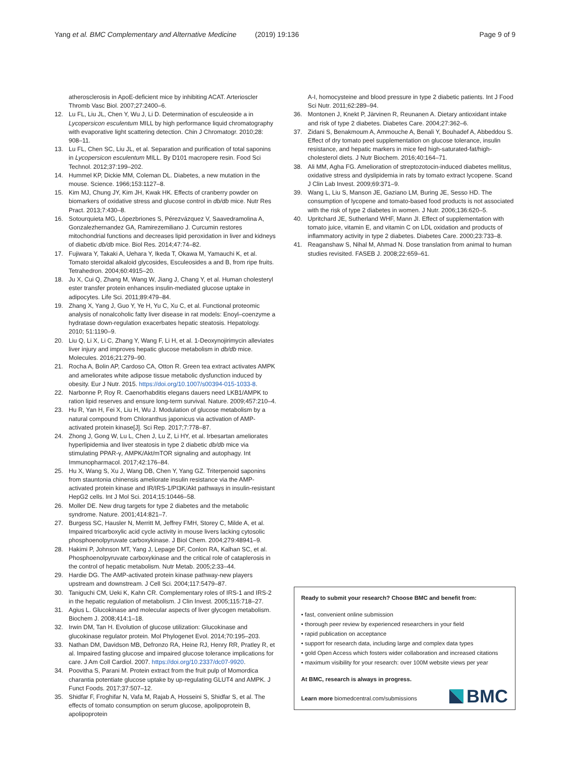Yang et al. BMC Complementary and Alternative Medicine
(2019) 19:136 Page 9 of 9
atherosclerosis in ApoE-deficient mice by inhibiting ACAT. Arterioscler Thromb Vasc Biol. 2007;27:2400–6.
12. Lu FL, Liu JL, Chen Y, Wu J, Li D. Determination of esculeoside a in Lycopersicon esculentum MILL by high performance liquid chromatography with evaporative light scattering detection. Chin J Chromatogr. 2010;28: 908–11.
13. Lu FL, Chen SC, Liu JL, et al. Separation and purification of total saponins in Lycopersicon esculentum MILL. By D101 macropere resin. Food Sci Technol. 2012;37:199–202.
14. Hummel KP, Dickie MM, Coleman DL. Diabetes, a new mutation in the mouse. Science. 1966;153:1127–8.
15. Kim MJ, Chung JY, Kim JH, Kwak HK. Effects of cranberry powder on biomarkers of oxidative stress and glucose control in db/db mice. Nutr Res Pract. 2013;7:430–8.
16. Sotourquieta MG, Lópezbriones S, Pérezvázquez V, Saavedramolina A, Gonzalezhernandez GA, Ramirezemiliano J. Curcumin restores mitochondrial functions and decreases lipid peroxidation in liver and kidneys of diabetic db/db mice. Biol Res. 2014;47:74–82.
17. Fujiwara Y, Takaki A, Uehara Y, Ikeda T, Okawa M, Yamauchi K, et al. Tomato steroidal alkaloid glycosides, Esculeosides a and B, from ripe fruits. Tetrahedron. 2004;60:4915–20.
18. Ju X, Cui Q, Zhang M, Wang W, Jiang J, Chang Y, et al. Human cholesteryl ester transfer protein enhances insulin-mediated glucose uptake in adipocytes. Life Sci. 2011;89:479–84.
19. Zhang X, Yang J, Guo Y, Ye H, Yu C, Xu C, et al. Functional proteomic analysis of nonalcoholic fatty liver disease in rat models: Enoyl–coenzyme a hydratase down-regulation exacerbates hepatic steatosis. Hepatology. 2010; 51:1190–9.
20. Liu Q, Li X, Li C, Zhang Y, Wang F, Li H, et al. 1-Deoxynojirimycin alleviates liver injury and improves hepatic glucose metabolism in db/db mice. Molecules. 2016;21:279–90.
21. Rocha A, Bolin AP, Cardoso CA, Otton R. Green tea extract activates AMPK and ameliorates white adipose tissue metabolic dysfunction induced by obesity. Eur J Nutr. 2015. https://doi.org/10.1007/s00394-015-1033-8.
22. Narbonne P, Roy R. Caenorhabditis elegans dauers need LKB1/AMPK to ration lipid reserves and ensure long-term survival. Nature. 2009;457:210–4.
23. Hu R, Yan H, Fei X, Liu H, Wu J. Modulation of glucose metabolism by a natural compound from Chloranthus japonicus via activation of AMP-activated protein kinase[J]. Sci Rep. 2017;7:778–87.
24. Zhong J, Gong W, Lu L, Chen J, Lu Z, Li HY, et al. Irbesartan ameliorates hyperlipidemia and liver steatosis in type 2 diabetic db/db mice via stimulating PPAR-γ, AMPK/Akt/mTOR signaling and autophagy. Int Immunopharmacol. 2017;42:176–84.
25. Hu X, Wang S, Xu J, Wang DB, Chen Y, Yang GZ. Triterpenoid saponins from stauntonia chinensis ameliorate insulin resistance via the AMP-activated protein kinase and IR/IRS-1/PI3K/Akt pathways in insulin-resistant HepG2 cells. Int J Mol Sci. 2014;15:10446–58.
26. Moller DE. New drug targets for type 2 diabetes and the metabolic syndrome. Nature. 2001;414:821–7.
27. Burgess SC, Hausler N, Merritt M, Jeffrey FMH, Storey C, Milde A, et al. Impaired tricarboxylic acid cycle activity in mouse livers lacking cytosolic phosphoenolpyruvate carboxykinase. J Biol Chem. 2004;279:48941–9.
28. Hakimi P, Johnson MT, Yang J, Lepage DF, Conlon RA, Kalhan SC, et al. Phosphoenolpyruvate carboxykinase and the critical role of cataplerosis in the control of hepatic metabolism. Nutr Metab. 2005;2:33–44.
29. Hardie DG. The AMP-activated protein kinase pathway-new players upstream and downstream. J Cell Sci. 2004;117:5479–87.
30. Taniguchi CM, Ueki K, Kahn CR. Complementary roles of IRS-1 and IRS-2 in the hepatic regulation of metabolism. J Clin Invest. 2005;115:718–27.
31. Agius L. Glucokinase and molecular aspects of liver glycogen metabolism. Biochem J. 2008;414:1–18.
32. Irwin DM, Tan H. Evolution of glucose utilization: Glucokinase and glucokinase regulator protein. Mol Phylogenet Evol. 2014;70:195–203.
33. Nathan DM, Davidson MB, Defronzo RA, Heine RJ, Henry RR, Pratley R, et al. Impaired fasting glucose and impaired glucose tolerance implications for care. J Am Coll Cardiol. 2007. https://doi.org/10.2337/dc07-9920.
34. Poovitha S, Parani M. Protein extract from the fruit pulp of Momordica charantia potentiate glucose uptake by up-regulating GLUT4 and AMPK. J Funct Foods. 2017;37:507–12.
35. Shidfar F, Froghifar N, Vafa M, Rajab A, Hosseini S, Shidfar S, et al. The effects of tomato consumption on serum glucose, apolipoprotein B, apolipoprotein
A-I, homocysteine and blood pressure in type 2 diabetic patients. Int J Food Sci Nutr. 2011;62:289–94.
36. Montonen J, Knekt P, Järvinen R, Reunanen A. Dietary antioxidant intake and risk of type 2 diabetes. Diabetes Care. 2004;27:362–6.
37. Zidani S, Benakmoum A, Ammouche A, Benali Y, Bouhadef A, Abbeddou S. Effect of dry tomato peel supplementation on glucose tolerance, insulin resistance, and hepatic markers in mice fed high-saturated-fat/high-cholesterol diets. J Nutr Biochem. 2016;40:164–71.
38. Ali MM, Agha FG. Amelioration of streptozotocin-induced diabetes mellitus, oxidative stress and dyslipidemia in rats by tomato extract lycopene. Scand J Clin Lab Invest. 2009;69:371–9.
39. Wang L, Liu S, Manson JE, Gaziano LM, Buring JE, Sesso HD. The consumption of lycopene and tomato-based food products is not associated with the risk of type 2 diabetes in women. J Nutr. 2006;136:620–5.
40. Upritchard JE, Sutherland WHF, Mann JI. Effect of supplementation with tomato juice, vitamin E, and vitamin C on LDL oxidation and products of inflammatory activity in type 2 diabetes. Diabetes Care. 2000;23:733–8.
41. Reaganshaw S, Nihal M, Ahmad N. Dose translation from animal to human studies revisited. FASEB J. 2008;22:659–61.
Ready to submit your research? Choose BMC and benefit from:
• fast, convenient online submission
• thorough peer review by experienced researchers in your field
• rapid publication on acceptance
• support for research data, including large and complex data types
• gold Open Access which fosters wider collaboration and increased citations
• maximum visibility for your research: over 100M website views per year
At BMC, research is always in progress.
Learn more biomedcentral.com/submissions
BMC